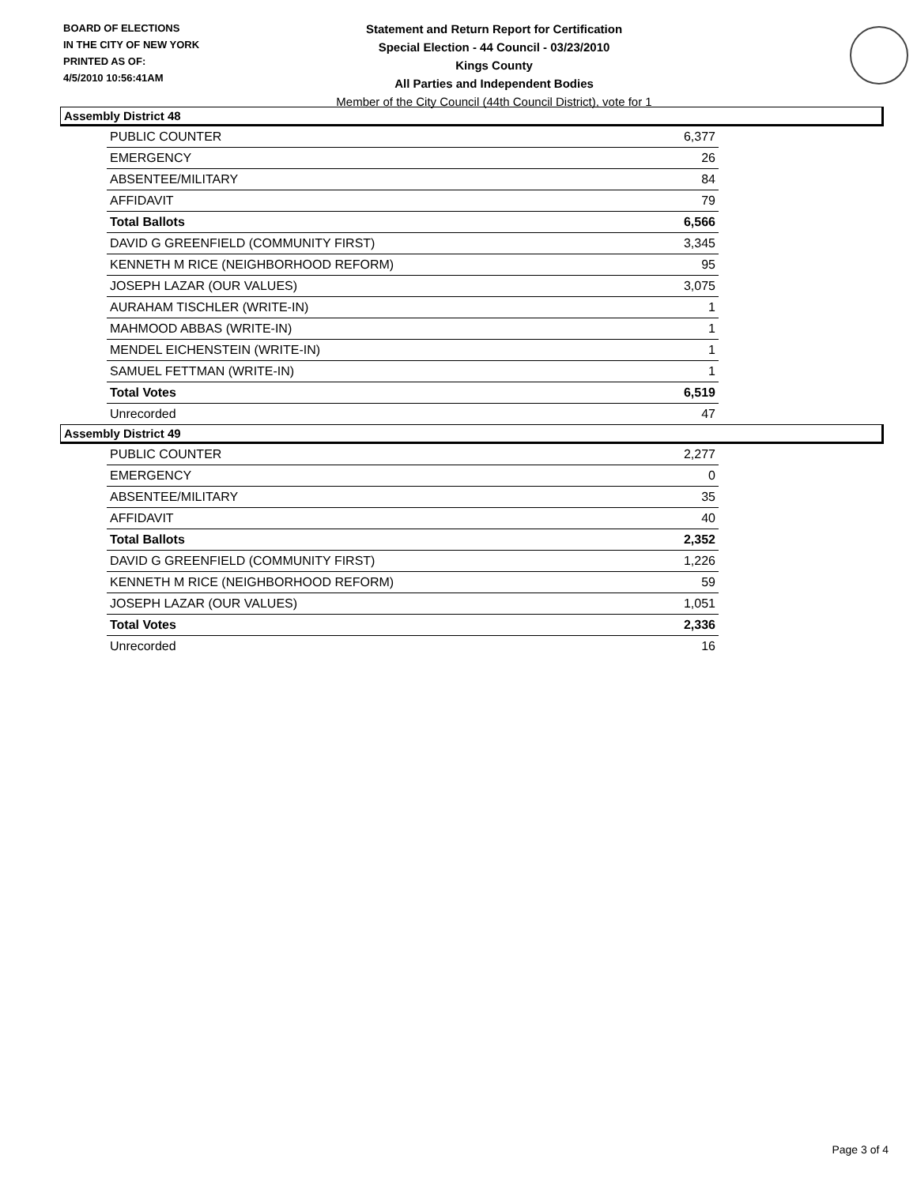BOARD OF ELECTIONS
IN THE CITY OF NEW YORK
PRINTED AS OF:
4/5/2010 10:56:41AM
Statement and Return Report for Certification
Special Election - 44 Council - 03/23/2010
Kings County
All Parties and Independent Bodies
Member of the City Council (44th Council District), vote for 1
Assembly District 48
| PUBLIC COUNTER | 6,377 |
| EMERGENCY | 26 |
| ABSENTEE/MILITARY | 84 |
| AFFIDAVIT | 79 |
| Total Ballots | 6,566 |
| DAVID G GREENFIELD (COMMUNITY FIRST) | 3,345 |
| KENNETH M RICE (NEIGHBORHOOD REFORM) | 95 |
| JOSEPH LAZAR (OUR VALUES) | 3,075 |
| AURAHAM TISCHLER (WRITE-IN) | 1 |
| MAHMOOD ABBAS (WRITE-IN) | 1 |
| MENDEL EICHENSTEIN (WRITE-IN) | 1 |
| SAMUEL FETTMAN (WRITE-IN) | 1 |
| Total Votes | 6,519 |
| Unrecorded | 47 |
Assembly District 49
| PUBLIC COUNTER | 2,277 |
| EMERGENCY | 0 |
| ABSENTEE/MILITARY | 35 |
| AFFIDAVIT | 40 |
| Total Ballots | 2,352 |
| DAVID G GREENFIELD (COMMUNITY FIRST) | 1,226 |
| KENNETH M RICE (NEIGHBORHOOD REFORM) | 59 |
| JOSEPH LAZAR (OUR VALUES) | 1,051 |
| Total Votes | 2,336 |
| Unrecorded | 16 |
Page 3 of 4